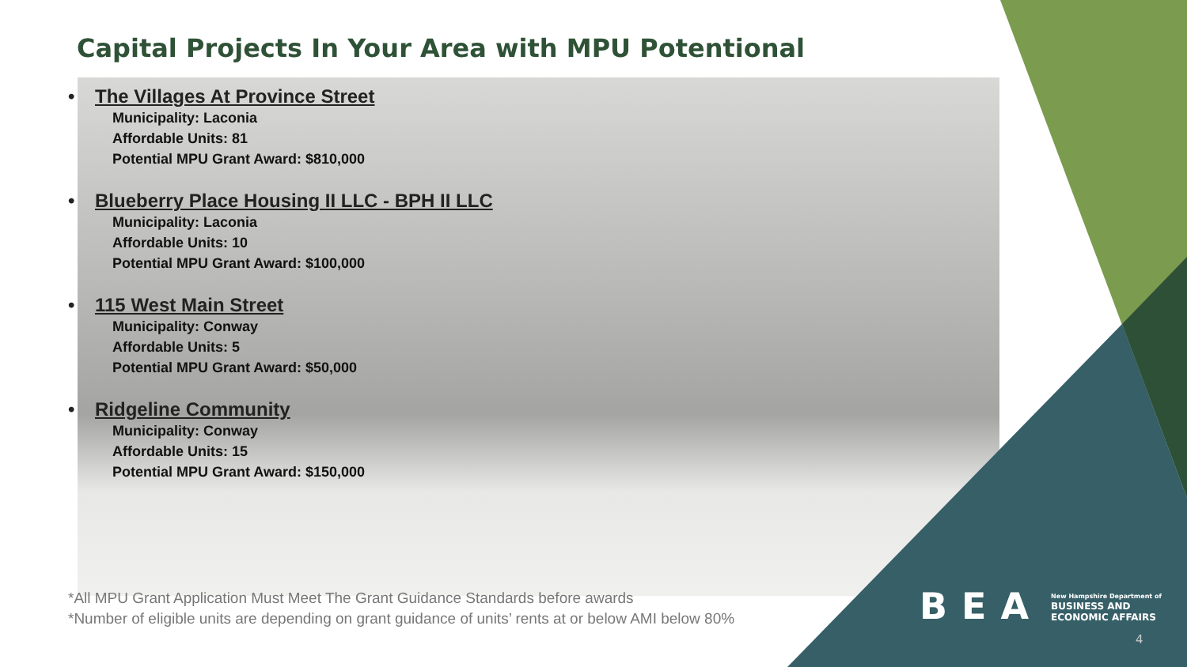Capital Projects In Your Area with MPU Potentional
• The Villages At Province Street
Municipality: Laconia
Affordable Units: 81
Potential MPU Grant Award: $810,000
• Blueberry Place Housing II LLC - BPH II LLC
Municipality: Laconia
Affordable Units: 10
Potential MPU Grant Award: $100,000
• 115 West Main Street
Municipality: Conway
Affordable Units: 5
Potential MPU Grant Award: $50,000
• Ridgeline Community
Municipality: Conway
Affordable Units: 15
Potential MPU Grant Award: $150,000
*All MPU Grant Application Must Meet The Grant Guidance Standards before awards
*Number of eligible units are depending on grant guidance of units’ rents at or below AMI below 80%
BEA
New Hampshire Department of
BUSINESS AND
ECONOMIC AFFAIRS
4